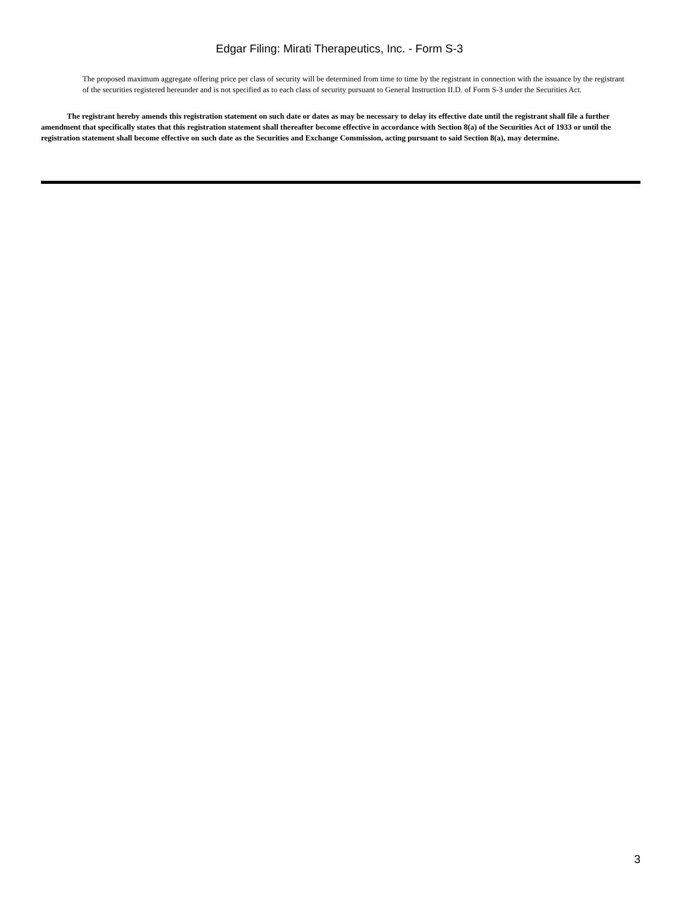Edgar Filing: Mirati Therapeutics, Inc. - Form S-3
The proposed maximum aggregate offering price per class of security will be determined from time to time by the registrant in connection with the issuance by the registrant of the securities registered hereunder and is not specified as to each class of security pursuant to General Instruction II.D. of Form S-3 under the Securities Act.
The registrant hereby amends this registration statement on such date or dates as may be necessary to delay its effective date until the registrant shall file a further amendment that specifically states that this registration statement shall thereafter become effective in accordance with Section 8(a) of the Securities Act of 1933 or until the registration statement shall become effective on such date as the Securities and Exchange Commission, acting pursuant to said Section 8(a), may determine.
3